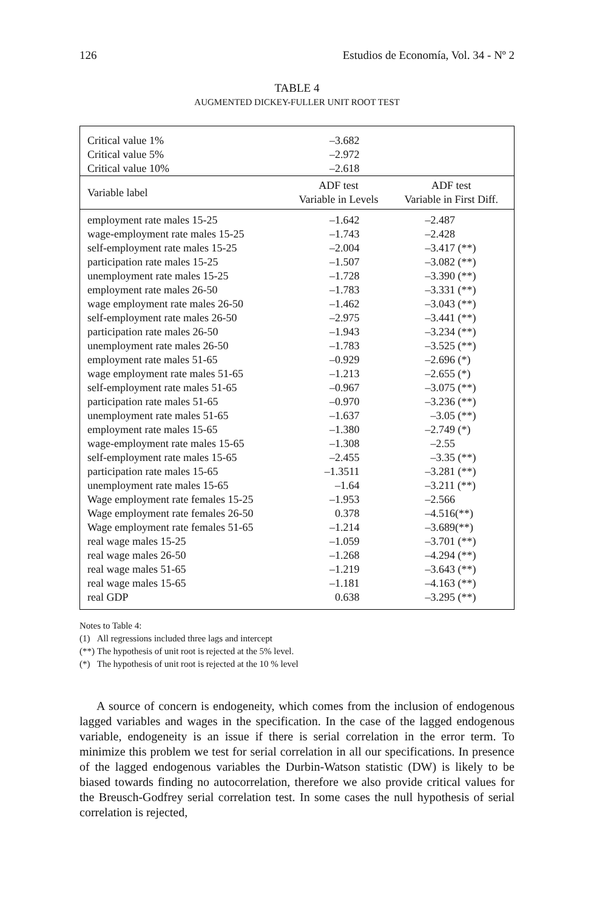126 Estudios de Economía, Vol. 34 - Nº 2
TABLE 4
AUGMENTED DICKEY-FULLER UNIT ROOT TEST
| Critical value 1% Critical value 5% Critical value 10% | –3.682 –2.972 –2.618 | |
| Variable label | ADF test Variable in Levels | ADF test Variable in First Diff. |
| employment rate males 15-25 | –1.642 | –2.487 |
| wage-employment rate males 15-25 | –1.743 | –2.428 |
| self-employment rate males 15-25 | –2.004 | –3.417 (**) |
| participation rate males 15-25 | –1.507 | –3.082 (**) |
| unemployment rate males 15-25 | –1.728 | –3.390 (**) |
| employment rate males 26-50 | –1.783 | –3.331 (**) |
| wage employment rate males 26-50 | –1.462 | –3.043 (**) |
| self-employment rate males 26-50 | –2.975 | –3.441 (**) |
| participation rate males 26-50 | –1.943 | –3.234 (**) |
| unemployment rate males 26-50 | –1.783 | –3.525 (**) |
| employment rate males 51-65 | –0.929 | –2.696 (*) |
| wage employment rate males 51-65 | –1.213 | –2.655 (*) |
| self-employment rate males 51-65 | –0.967 | –3.075 (**) |
| participation rate males 51-65 | –0.970 | –3.236 (**) |
| unemployment rate males 51-65 | –1.637 | –3.05 (**) |
| employment rate males 15-65 | –1.380 | –2.749 (*) |
| wage-employment rate males 15-65 | –1.308 | –2.55 |
| self-employment rate males 15-65 | –2.455 | –3.35 (**) |
| participation rate males 15-65 | –1.3511 | –3.281 (**) |
| unemployment rate males 15-65 | –1.64 | –3.211 (**) |
| Wage employment rate females 15-25 | –1.953 | –2.566 |
| Wage employment rate females 26-50 | 0.378 | –4.516(**) |
| Wage employment rate females 51-65 | –1.214 | –3.689(**) |
| real wage males 15-25 | –1.059 | –3.701 (**) |
| real wage males 26-50 | –1.268 | –4.294 (**) |
| real wage males 51-65 | –1.219 | –3.643 (**) |
| real wage males 15-65 | –1.181 | –4.163 (**) |
| real GDP | 0.638 | –3.295 (**) |
Notes to Table 4:
(1) All regressions included three lags and intercept
(**) The hypothesis of unit root is rejected at the 5% level.
(*) The hypothesis of unit root is rejected at the 10 % level
A source of concern is endogeneity, which comes from the inclusion of endogenous lagged variables and wages in the specification. In the case of the lagged endogenous variable, endogeneity is an issue if there is serial correlation in the error term. To minimize this problem we test for serial correlation in all our specifications. In presence of the lagged endogenous variables the Durbin-Watson statistic (DW) is likely to be biased towards finding no autocorrelation, therefore we also provide critical values for the Breusch-Godfrey serial correlation test. In some cases the null hypothesis of serial correlation is rejected,